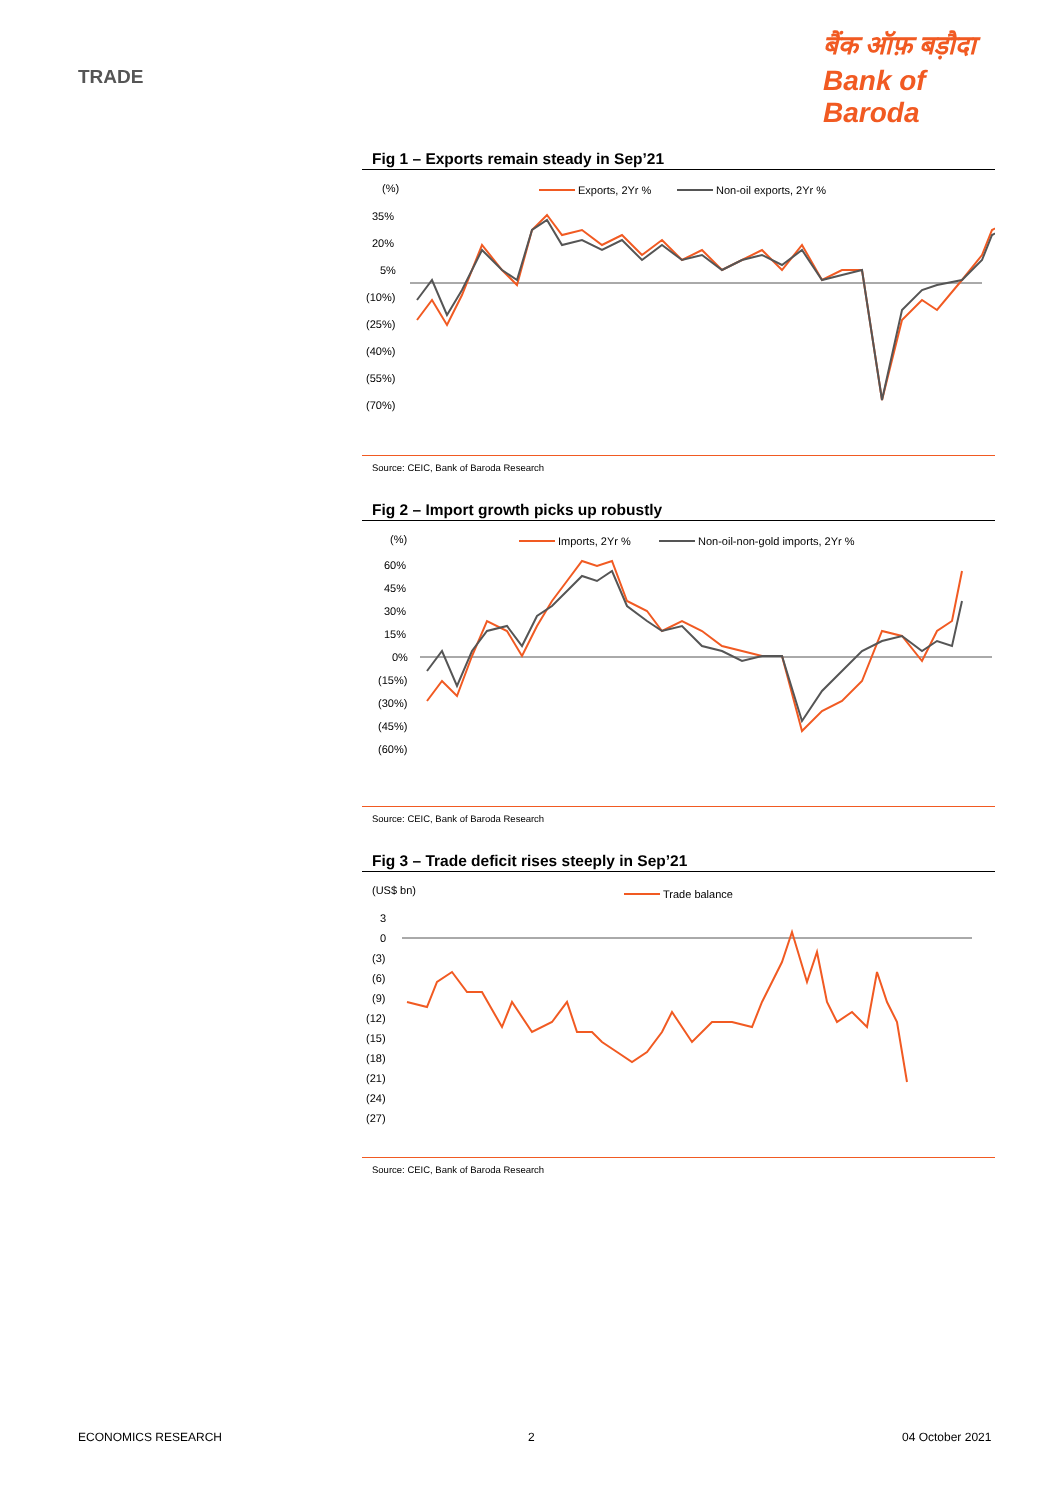TRADE
बैंक ऑफ़ बड़ौदा
Bank of Baroda
Fig 1 – Exports remain steady in Sep’21
(%)
Exports, 2Yr %
Non-oil exports, 2Yr %
35%
20%
5%
(10%)
(25%)
(40%)
(55%)
(70%)
Source: CEIC, Bank of Baroda Research
Fig 2 – Import growth picks up robustly
(%)
Imports, 2Yr %
Non-oil-non-gold imports, 2Yr %
60%
45%
30%
15%
0%
(15%)
(30%)
(45%)
(60%)
Source: CEIC, Bank of Baroda Research
Fig 3 – Trade deficit rises steeply in Sep’21
(US$ bn)
Trade balance
3
0
(3)
(6)
(9)
(12)
(15)
(18)
(21)
(24)
(27)
Source: CEIC, Bank of Baroda Research
ECONOMICS RESEARCH 2 04 October 2021